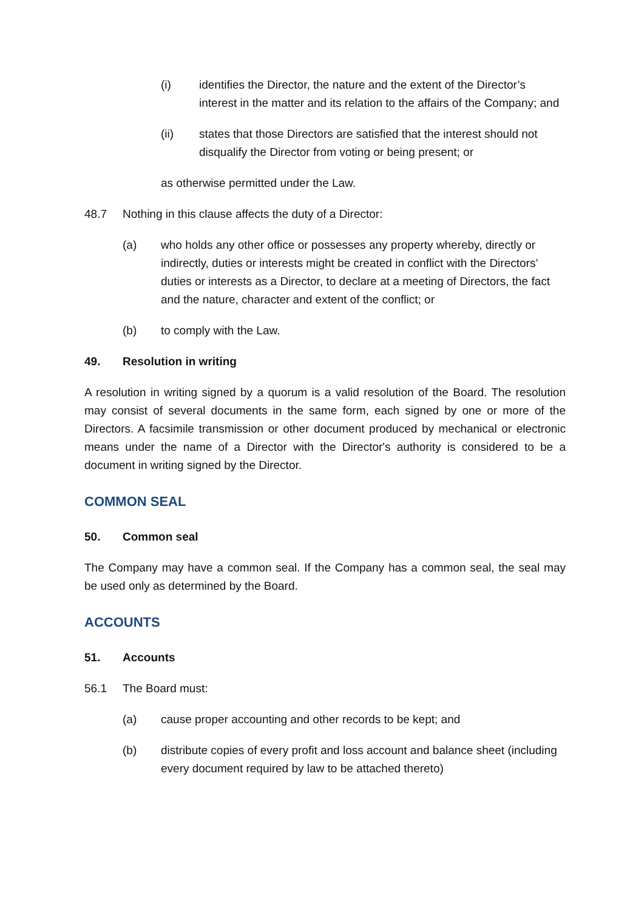(i) identifies the Director, the nature and the extent of the Director’s interest in the matter and its relation to the affairs of the Company; and
(ii) states that those Directors are satisfied that the interest should not disqualify the Director from voting or being present; or
as otherwise permitted under the Law.
48.7 Nothing in this clause affects the duty of a Director:
(a) who holds any other office or possesses any property whereby, directly or indirectly, duties or interests might be created in conflict with the Directors’ duties or interests as a Director, to declare at a meeting of Directors, the fact and the nature, character and extent of the conflict; or
(b) to comply with the Law.
49. Resolution in writing
A resolution in writing signed by a quorum is a valid resolution of the Board. The resolution may consist of several documents in the same form, each signed by one or more of the Directors. A facsimile transmission or other document produced by mechanical or electronic means under the name of a Director with the Director's authority is considered to be a document in writing signed by the Director.
COMMON SEAL
50. Common seal
The Company may have a common seal. If the Company has a common seal, the seal may be used only as determined by the Board.
ACCOUNTS
51. Accounts
56.1 The Board must:
(a) cause proper accounting and other records to be kept; and
(b) distribute copies of every profit and loss account and balance sheet (including every document required by law to be attached thereto)